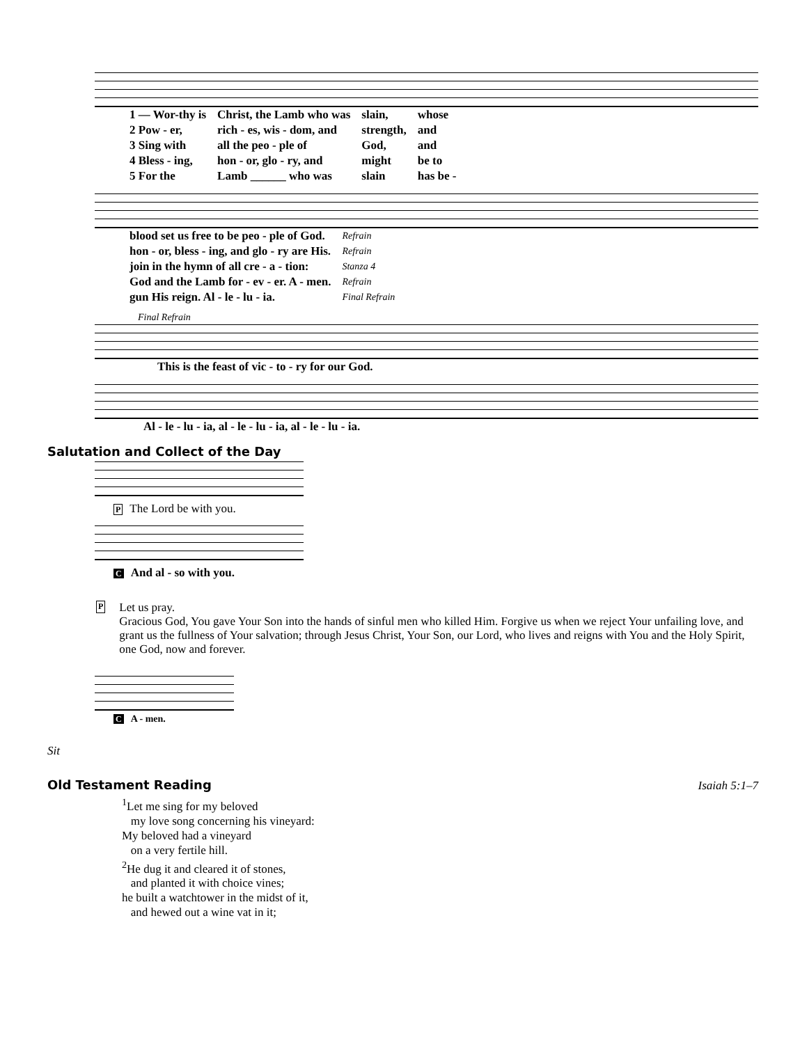| 1 — Wor-thy is | Christ, the Lamb who was | slain, | whose |
| 2 Pow - er, | rich - es, wis - dom, and | strength, | and |
| 3 Sing with | all the peo - ple of | God, | and |
| 4 Bless - ing, | hon - or, glo - ry, and | might | be to |
| 5 For the | Lamb ______ who was | slain | has be - |
| blood set us free to be peo - ple of God. | Refrain |
| hon - or, bless - ing, and glo - ry are His. | Refrain |
| join in the hymn of all cre - a - tion: | Stanza 4 |
| God and the Lamb for - ev - er. A - men. | Refrain |
| gun His reign. Al - le - lu - ia. | Final Refrain |
Final Refrain
| This is the feast of vic - to - ry for our God. |
| Al - le - lu - ia, al - le - lu - ia, al - le - lu - ia. |
Salutation and Collect of the Day
P The Lord be with you.
C And al - so with you.
P
Let us pray.
Gracious God, You gave Your Son into the hands of sinful men who killed Him. Forgive us when we reject Your unfailing love, and grant us the fullness of Your salvation; through Jesus Christ, Your Son, our Lord, who lives and reigns with You and the Holy Spirit, one God, now and forever.
C A - men.
Sit
Old Testament Reading
Isaiah 5:1–7
<sup>1</sup> Let me sing for my beloved
my love song concerning his vineyard:
My beloved had a vineyard
on a very fertile hill.
<sup>2</sup>He dug it and cleared it of stones,
and planted it with choice vines;
he built a watchtower in the midst of it,
and hewed out a wine vat in it;